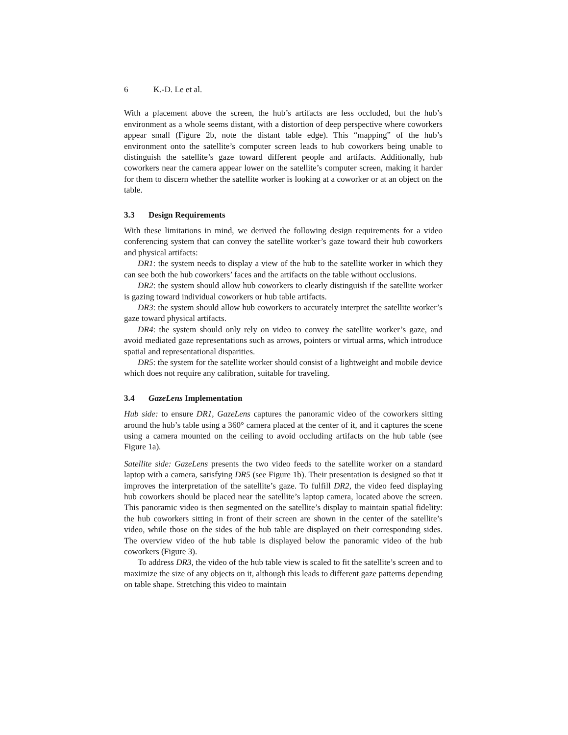6 K.-D. Le et al.
With a placement above the screen, the hub’s artifacts are less occluded, but the hub’s environment as a whole seems distant, with a distortion of deep perspective where coworkers appear small (Figure 2b, note the distant table edge). This “mapping” of the hub’s environment onto the satellite’s computer screen leads to hub coworkers being unable to distinguish the satellite’s gaze toward different people and artifacts. Additionally, hub coworkers near the camera appear lower on the satellite’s computer screen, making it harder for them to discern whether the satellite worker is looking at a coworker or at an object on the table.
3.3 Design Requirements
With these limitations in mind, we derived the following design requirements for a video conferencing system that can convey the satellite worker’s gaze toward their hub coworkers and physical artifacts:
DR1: the system needs to display a view of the hub to the satellite worker in which they can see both the hub coworkers’ faces and the artifacts on the table without occlusions.
DR2: the system should allow hub coworkers to clearly distinguish if the satellite worker is gazing toward individual coworkers or hub table artifacts.
DR3: the system should allow hub coworkers to accurately interpret the satellite worker’s gaze toward physical artifacts.
DR4: the system should only rely on video to convey the satellite worker’s gaze, and avoid mediated gaze representations such as arrows, pointers or virtual arms, which introduce spatial and representational disparities.
DR5: the system for the satellite worker should consist of a lightweight and mobile device which does not require any calibration, suitable for traveling.
3.4 GazeLens Implementation
Hub side: to ensure DR1, GazeLens captures the panoramic video of the coworkers sitting around the hub’s table using a 360° camera placed at the center of it, and it captures the scene using a camera mounted on the ceiling to avoid occluding artifacts on the hub table (see Figure 1a).
Satellite side: GazeLens presents the two video feeds to the satellite worker on a standard laptop with a camera, satisfying DR5 (see Figure 1b). Their presentation is designed so that it improves the interpretation of the satellite’s gaze. To fulfill DR2, the video feed displaying hub coworkers should be placed near the satellite’s laptop camera, located above the screen. This panoramic video is then segmented on the satellite’s display to maintain spatial fidelity: the hub coworkers sitting in front of their screen are shown in the center of the satellite’s video, while those on the sides of the hub table are displayed on their corresponding sides. The overview video of the hub table is displayed below the panoramic video of the hub coworkers (Figure 3).
To address DR3, the video of the hub table view is scaled to fit the satellite’s screen and to maximize the size of any objects on it, although this leads to different gaze patterns depending on table shape. Stretching this video to maintain